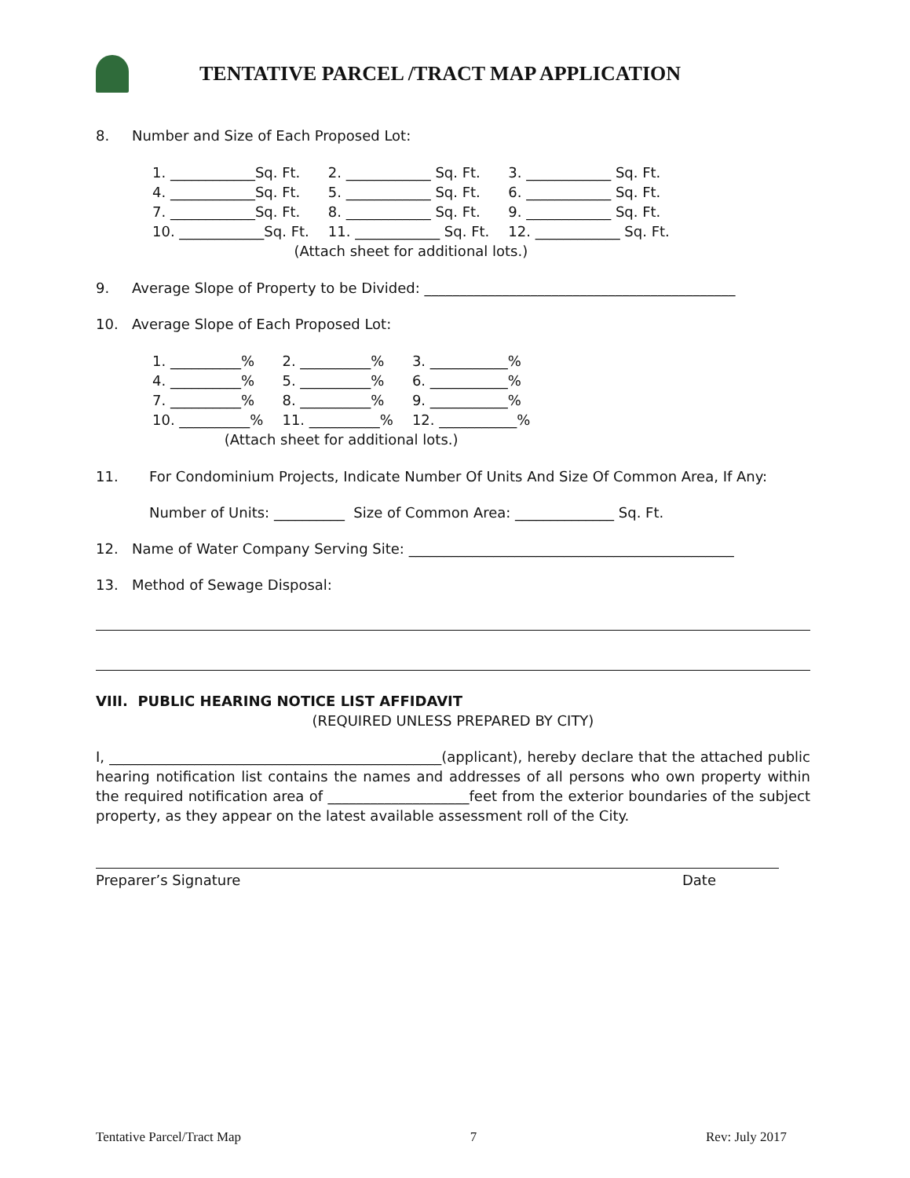TENTATIVE PARCEL /TRACT MAP APPLICATION
8. Number and Size of Each Proposed Lot:
| 1. ____________Sq. Ft. | 2. ____________ Sq. Ft. | 3. ____________ Sq. Ft. |
| 4. ____________Sq. Ft. | 5. ____________ Sq. Ft. | 6. ____________ Sq. Ft. |
| 7. ____________Sq. Ft. | 8. ____________ Sq. Ft. | 9. ____________ Sq. Ft. |
| 10. ____________Sq. Ft. | 11. ____________ Sq. Ft. | 12. ____________ Sq. Ft. |
| (Attach sheet for additional lots.) | | |
9. Average Slope of Property to be Divided: ____________________________________________
10. Average Slope of Each Proposed Lot:
| 1. __________% | 2. __________% | 3. ___________% |
| 4. __________% | 5. __________% | 6. ___________% |
| 7. __________% | 8. __________% | 9. ___________% |
| 10. __________% | 11. __________% | 12. ___________% |
| (Attach sheet for additional lots.) | | |
11. For Condominium Projects, Indicate Number Of Units And Size Of Common Area, If Any:
Number of Units: __________ Size of Common Area: ______________ Sq. Ft.
12. Name of Water Company Serving Site: ______________________________________________
13. Method of Sewage Disposal:
VIII. PUBLIC HEARING NOTICE LIST AFFIDAVIT
(REQUIRED UNLESS PREPARED BY CITY)
I, _______________________________________________(applicant), hereby declare that the attached public hearing notification list contains the names and addresses of all persons who own property within the required notification area of ____________________feet from the exterior boundaries of the subject property, as they appear on the latest available assessment roll of the City.
Preparer’s Signature Date
Tentative Parcel/Tract Map 7 Rev: July 2017